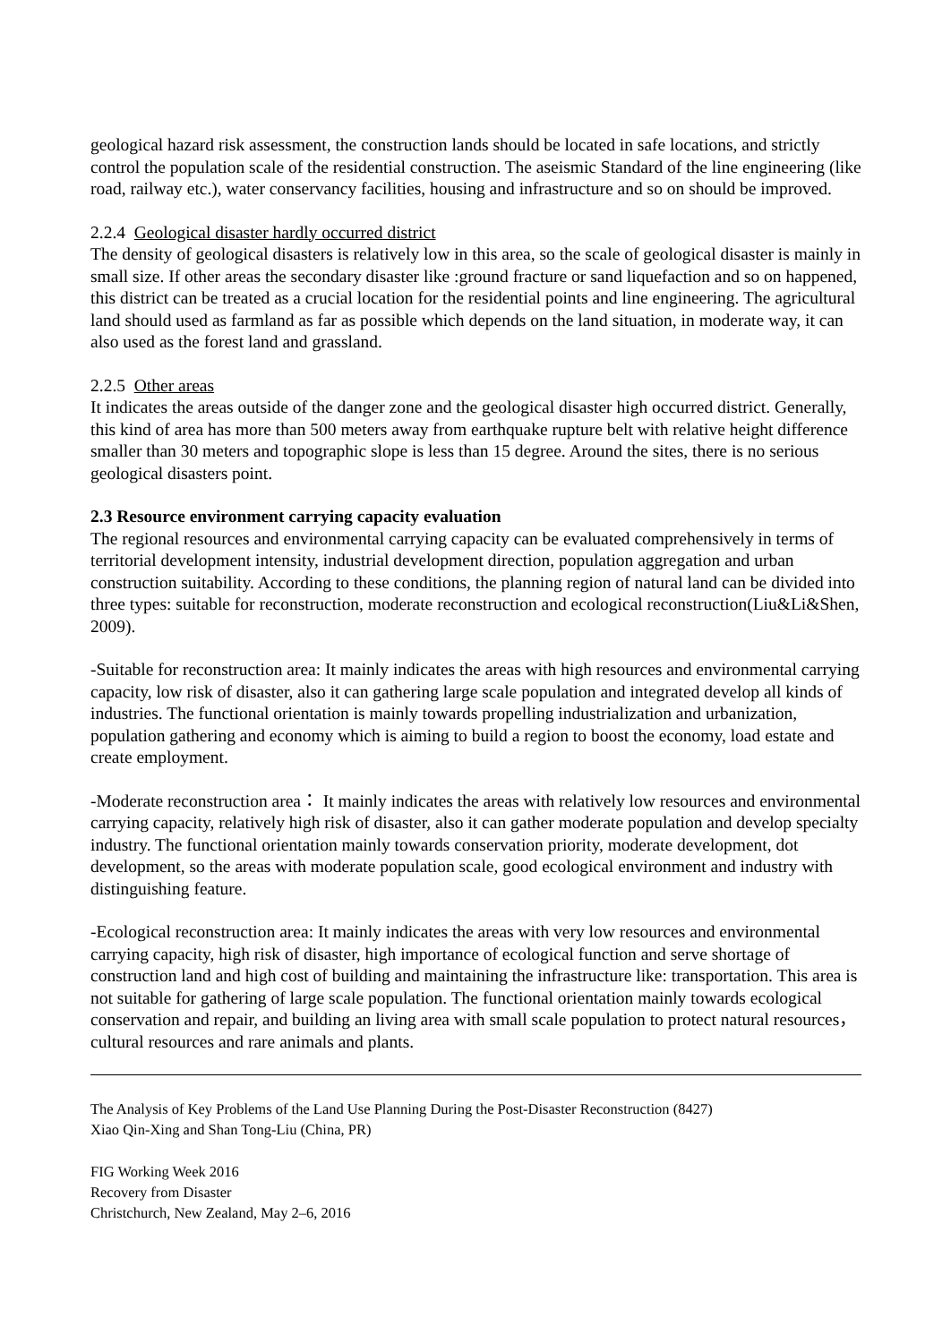geological hazard risk assessment, the construction lands should be located in safe locations, and strictly control the population scale of the residential construction. The aseismic Standard of the line engineering (like road, railway etc.), water conservancy facilities, housing and infrastructure and so on should be improved.
2.2.4 Geological disaster hardly occurred district
The density of geological disasters is relatively low in this area, so the scale of geological disaster is mainly in small size. If other areas the secondary disaster like :ground fracture or sand liquefaction and so on happened, this district can be treated as a crucial location for the residential points and line engineering. The agricultural land should used as farmland as far as possible which depends on the land situation, in moderate way, it can also used as the forest land and grassland.
2.2.5 Other areas
It indicates the areas outside of the danger zone and the geological disaster high occurred district. Generally, this kind of area has more than 500 meters away from earthquake rupture belt with relative height difference smaller than 30 meters and topographic slope is less than 15 degree. Around the sites, there is no serious geological disasters point.
2.3 Resource environment carrying capacity evaluation
The regional resources and environmental carrying capacity can be evaluated comprehensively in terms of territorial development intensity, industrial development direction, population aggregation and urban construction suitability. According to these conditions, the planning region of natural land can be divided into three types: suitable for reconstruction, moderate reconstruction and ecological reconstruction(Liu&Li&Shen, 2009).
-Suitable for reconstruction area: It mainly indicates the areas with high resources and environmental carrying capacity, low risk of disaster, also it can gathering large scale population and integrated develop all kinds of industries. The functional orientation is mainly towards propelling industrialization and urbanization, population gathering and economy which is aiming to build a region to boost the economy, load estate and create employment.
-Moderate reconstruction area： It mainly indicates the areas with relatively low resources and environmental carrying capacity, relatively high risk of disaster, also it can gather moderate population and develop specialty industry. The functional orientation mainly towards conservation priority, moderate development, dot development, so the areas with moderate population scale, good ecological environment and industry with distinguishing feature.
-Ecological reconstruction area: It mainly indicates the areas with very low resources and environmental carrying capacity, high risk of disaster, high importance of ecological function and serve shortage of construction land and high cost of building and maintaining the infrastructure like: transportation. This area is not suitable for gathering of large scale population. The functional orientation mainly towards ecological conservation and repair, and building an living area with small scale population to protect natural resources，cultural resources and rare animals and plants.
The Analysis of Key Problems of the Land Use Planning During the Post-Disaster Reconstruction (8427)
Xiao Qin-Xing and Shan Tong-Liu (China, PR)
FIG Working Week 2016
Recovery from Disaster
Christchurch, New Zealand, May 2–6, 2016